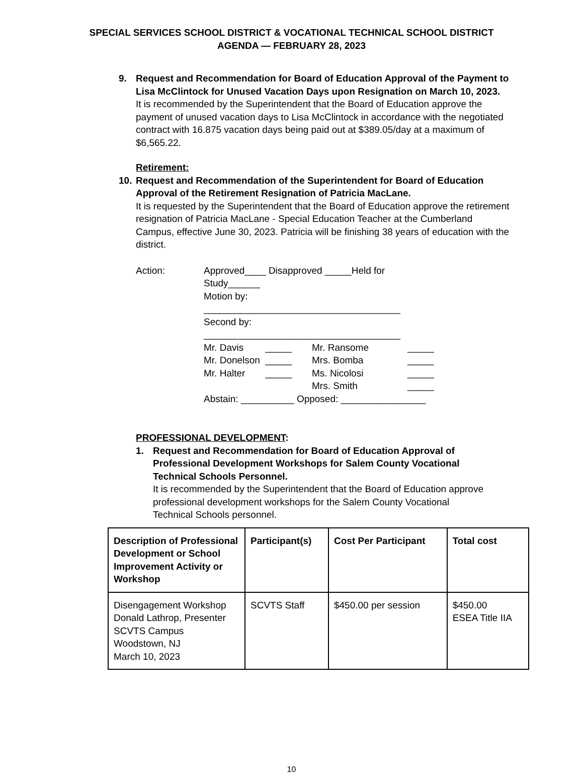SPECIAL SERVICES SCHOOL DISTRICT & VOCATIONAL TECHNICAL SCHOOL DISTRICT
AGENDA — FEBRUARY 28, 2023
9. Request and Recommendation for Board of Education Approval of the Payment to Lisa McClintock for Unused Vacation Days upon Resignation on March 10, 2023.
It is recommended by the Superintendent that the Board of Education approve the payment of unused vacation days to Lisa McClintock in accordance with the negotiated contract with 16.875 vacation days being paid out at $389.05/day at a maximum of $6,565.22.
Retirement:
10.
Request and Recommendation of the Superintendent for Board of Education Approval of the Retirement Resignation of Patricia MacLane.
It is requested by the Superintendent that the Board of Education approve the retirement resignation of Patricia MacLane - Special Education Teacher at the Cumberland Campus, effective June 30, 2023. Patricia will be finishing 38 years of education with the district.
Action:
Approved____ Disapproved _____Held for Study______
Motion by: _____________________________________
Second by: _____________________________________
Mr. Davis _____
Mr. Ransome
_____
Mr. Donelson _____
Mrs. Bomba
_____
Mr. Halter _____
Ms. Nicolosi
_____
Mrs. Smith
_____
Abstain: __________ Opposed: ________________
PROFESSIONAL DEVELOPMENT:
1. Request and Recommendation for Board of Education Approval of Professional Development Workshops for Salem County Vocational Technical Schools Personnel.
It is recommended by the Superintendent that the Board of Education approve professional development workshops for the Salem County Vocational Technical Schools personnel.
| Description of Professional Development or School Improvement Activity or Workshop | Participant(s) | Cost Per Participant | Total cost |
| --- | --- | --- | --- |
| Disengagement Workshop Donald Lathrop, Presenter SCVTS Campus Woodstown, NJ March 10, 2023 | SCVTS Staff | $450.00 per session | $450.00 ESEA Title IIA |
10